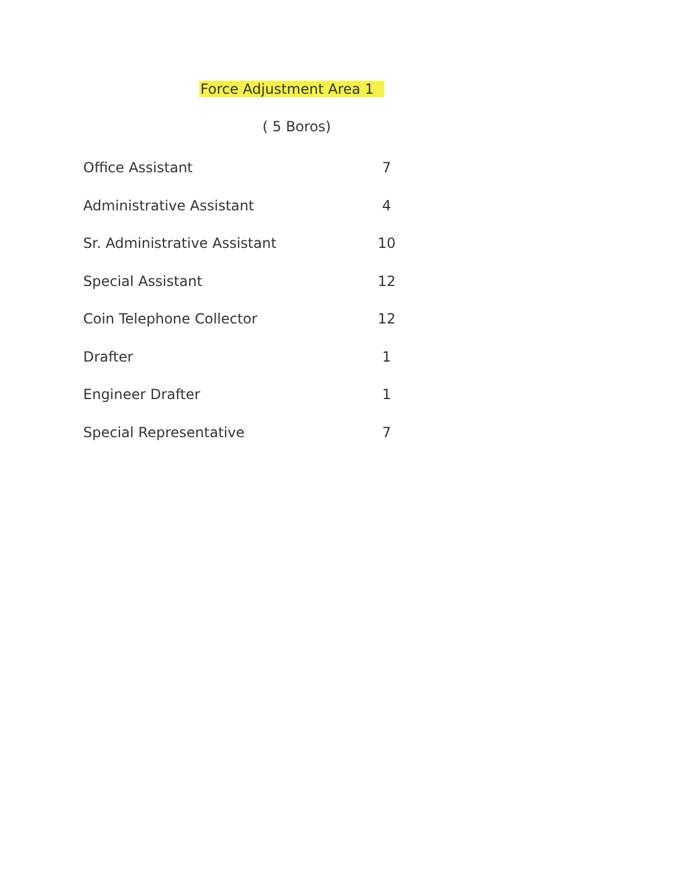Force Adjustment Area 1
( 5 Boros)
| Office Assistant | 7 |
| Administrative Assistant | 4 |
| Sr. Administrative Assistant | 10 |
| Special Assistant | 12 |
| Coin Telephone Collector | 12 |
| Drafter | 1 |
| Engineer Drafter | 1 |
| Special Representative | 7 |